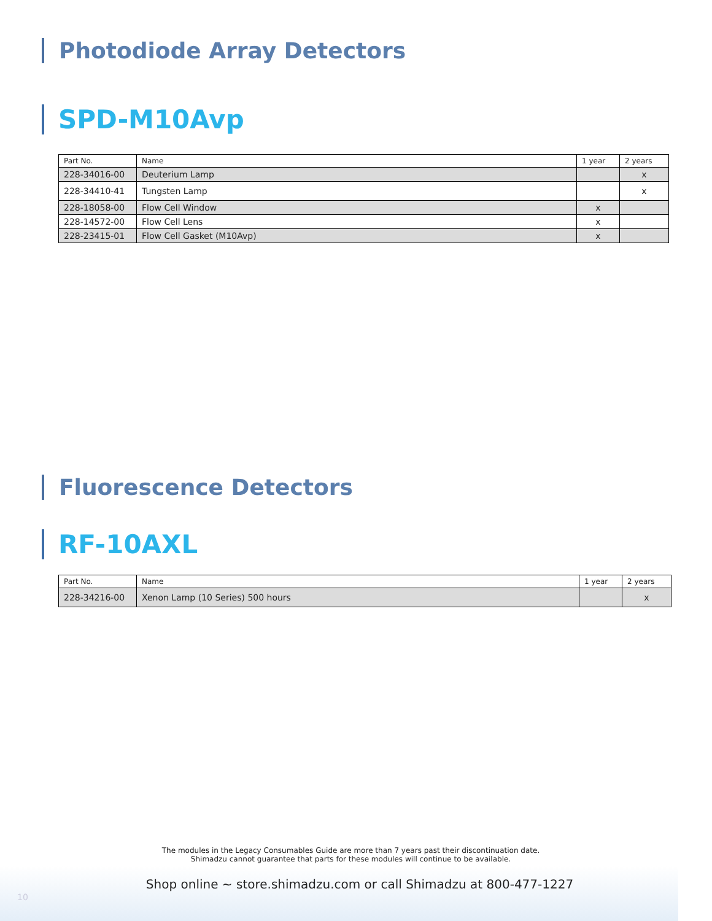Photodiode Array Detectors
SPD-M10Avp
| Part No. | Name | 1 year | 2 years |
| --- | --- | --- | --- |
| 228-34016-00 | Deuterium Lamp | | x |
| 228-34410-41 | Tungsten Lamp | | x |
| 228-18058-00 | Flow Cell Window | x | |
| 228-14572-00 | Flow Cell Lens | x | |
| 228-23415-01 | Flow Cell Gasket (M10Avp) | x | |
Fluorescence Detectors
RF-10AXL
| Part No. | Name | 1 year | 2 years |
| --- | --- | --- | --- |
| 228-34216-00 | Xenon Lamp (10 Series) 500 hours | | x |
The modules in the Legacy Consumables Guide are more than 7 years past their discontinuation date.
Shimadzu cannot guarantee that parts for these modules will continue to be available.
Shop online ~ store.shimadzu.com or call Shimadzu at 800-477-1227
10